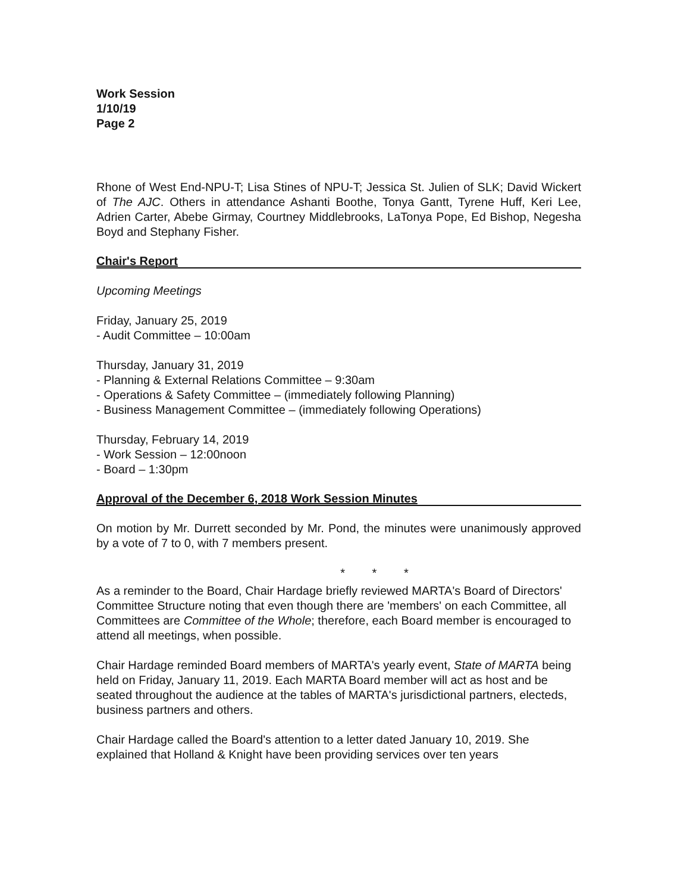Work Session
1/10/19
Page 2
Rhone of West End-NPU-T; Lisa Stines of NPU-T; Jessica St. Julien of SLK; David Wickert of The AJC. Others in attendance Ashanti Boothe, Tonya Gantt, Tyrene Huff, Keri Lee, Adrien Carter, Abebe Girmay, Courtney Middlebrooks, LaTonya Pope, Ed Bishop, Negesha Boyd and Stephany Fisher.
Chair's Report
Upcoming Meetings
Friday, January 25, 2019
- Audit Committee – 10:00am
Thursday, January 31, 2019
- Planning & External Relations Committee – 9:30am
- Operations & Safety Committee – (immediately following Planning)
- Business Management Committee – (immediately following Operations)
Thursday, February 14, 2019
- Work Session – 12:00noon
- Board – 1:30pm
Approval of the December 6, 2018 Work Session Minutes
On motion by Mr. Durrett seconded by Mr. Pond, the minutes were unanimously approved by a vote of 7 to 0, with 7 members present.
* * *
As a reminder to the Board, Chair Hardage briefly reviewed MARTA's Board of Directors' Committee Structure noting that even though there are 'members' on each Committee, all Committees are Committee of the Whole; therefore, each Board member is encouraged to attend all meetings, when possible.
Chair Hardage reminded Board members of MARTA's yearly event, State of MARTA being held on Friday, January 11, 2019. Each MARTA Board member will act as host and be seated throughout the audience at the tables of MARTA's jurisdictional partners, electeds, business partners and others.
Chair Hardage called the Board's attention to a letter dated January 10, 2019. She explained that Holland & Knight have been providing services over ten years